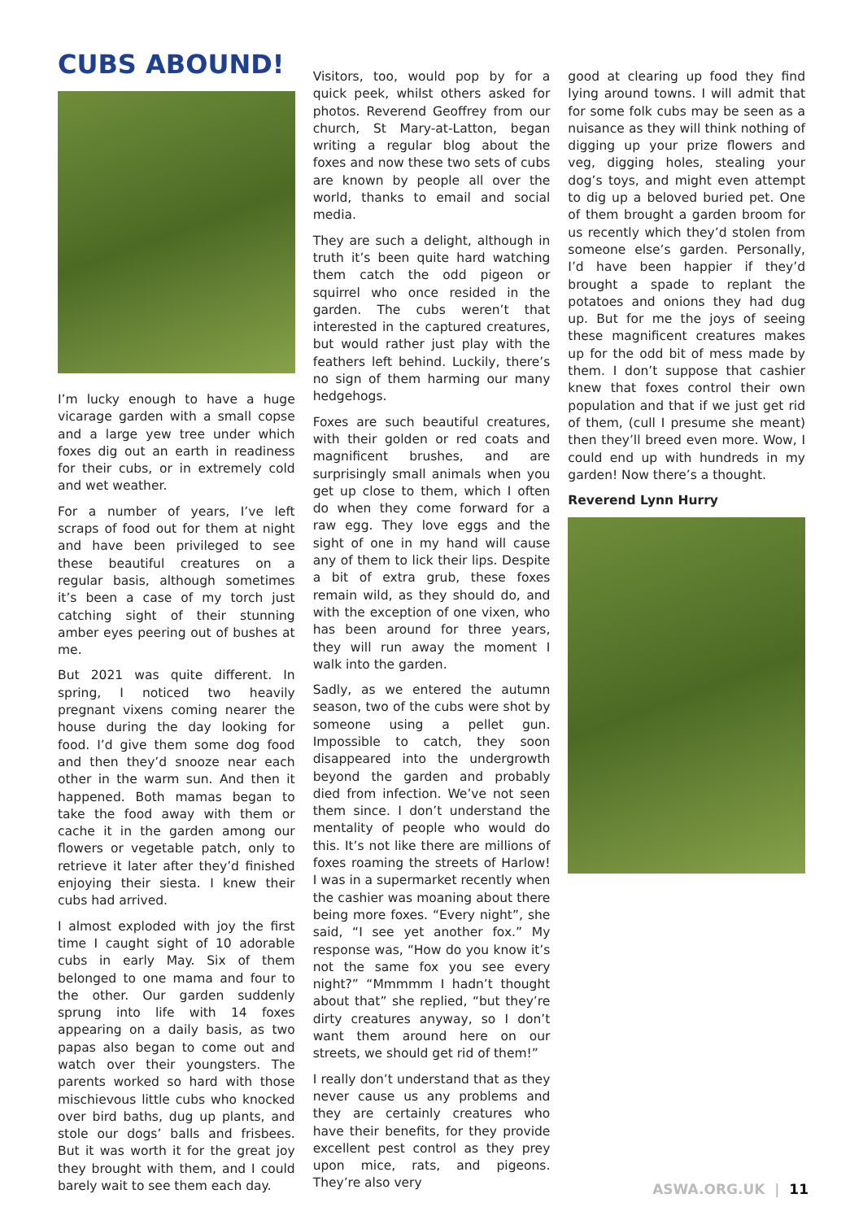CUBS ABOUND!
I’m lucky enough to have a huge vicarage garden with a small copse and a large yew tree under which foxes dig out an earth in readiness for their cubs, or in extremely cold and wet weather.
For a number of years, I’ve left scraps of food out for them at night and have been privileged to see these beautiful creatures on a regular basis, although sometimes it’s been a case of my torch just catching sight of their stunning amber eyes peering out of bushes at me.
But 2021 was quite different. In spring, I noticed two heavily pregnant vixens coming nearer the house during the day looking for food. I’d give them some dog food and then they’d snooze near each other in the warm sun. And then it happened. Both mamas began to take the food away with them or cache it in the garden among our flowers or vegetable patch, only to retrieve it later after they’d finished enjoying their siesta. I knew their cubs had arrived.
I almost exploded with joy the first time I caught sight of 10 adorable cubs in early May. Six of them belonged to one mama and four to the other. Our garden suddenly sprung into life with 14 foxes appearing on a daily basis, as two papas also began to come out and watch over their youngsters. The parents worked so hard with those mischievous little cubs who knocked over bird baths, dug up plants, and stole our dogs’ balls and frisbees. But it was worth it for the great joy they brought with them, and I could barely wait to see them each day.
Visitors, too, would pop by for a quick peek, whilst others asked for photos. Reverend Geoffrey from our church, St Mary-at-Latton, began writing a regular blog about the foxes and now these two sets of cubs are known by people all over the world, thanks to email and social media.
They are such a delight, although in truth it’s been quite hard watching them catch the odd pigeon or squirrel who once resided in the garden. The cubs weren’t that interested in the captured creatures, but would rather just play with the feathers left behind. Luckily, there’s no sign of them harming our many hedgehogs.
Foxes are such beautiful creatures, with their golden or red coats and magnificent brushes, and are surprisingly small animals when you get up close to them, which I often do when they come forward for a raw egg. They love eggs and the sight of one in my hand will cause any of them to lick their lips. Despite a bit of extra grub, these foxes remain wild, as they should do, and with the exception of one vixen, who has been around for three years, they will run away the moment I walk into the garden.
Sadly, as we entered the autumn season, two of the cubs were shot by someone using a pellet gun. Impossible to catch, they soon disappeared into the undergrowth beyond the garden and probably died from infection. We’ve not seen them since. I don’t understand the mentality of people who would do this. It’s not like there are millions of foxes roaming the streets of Harlow! I was in a supermarket recently when the cashier was moaning about there being more foxes. “Every night”, she said, “I see yet another fox.” My response was, “How do you know it’s not the same fox you see every night?” “Mmmmm I hadn’t thought about that” she replied, “but they’re dirty creatures anyway, so I don’t want them around here on our streets, we should get rid of them!”
I really don’t understand that as they never cause us any problems and they are certainly creatures who have their benefits, for they provide excellent pest control as they prey upon mice, rats, and pigeons. They’re also very
good at clearing up food they find lying around towns. I will admit that for some folk cubs may be seen as a nuisance as they will think nothing of digging up your prize flowers and veg, digging holes, stealing your dog’s toys, and might even attempt to dig up a beloved buried pet. One of them brought a garden broom for us recently which they’d stolen from someone else’s garden. Personally, I’d have been happier if they’d brought a spade to replant the potatoes and onions they had dug up. But for me the joys of seeing these magnificent creatures makes up for the odd bit of mess made by them. I don’t suppose that cashier knew that foxes control their own population and that if we just get rid of them, (cull I presume she meant) then they’ll breed even more. Wow, I could end up with hundreds in my garden! Now there’s a thought.
Reverend Lynn Hurry
ASWA.ORG.UK | 11